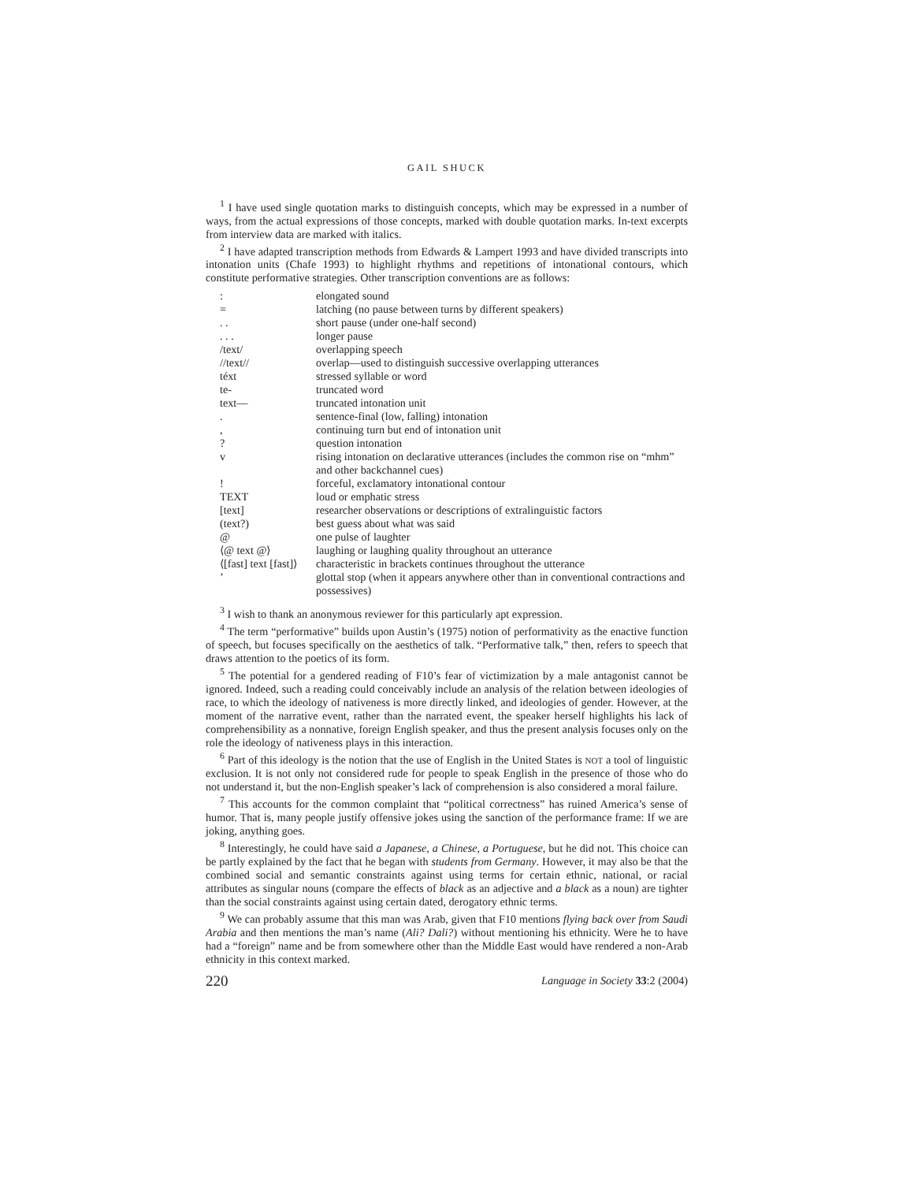GAIL SHUCK
<sup>1</sup> I have used single quotation marks to distinguish concepts, which may be expressed in a number of ways, from the actual expressions of those concepts, marked with double quotation marks. In-text excerpts from interview data are marked with italics.
<sup>2</sup> I have adapted transcription methods from Edwards & Lampert 1993 and have divided transcripts into intonation units (Chafe 1993) to highlight rhythms and repetitions of intonational contours, which constitute performative strategies. Other transcription conventions are as follows:
| : | elongated sound |
| = | latching (no pause between turns by different speakers) |
| . . | short pause (under one-half second) |
| . . . | longer pause |
| /text/ | overlapping speech |
| //text// | overlap—used to distinguish successive overlapping utterances |
| téxt | stressed syllable or word |
| te- | truncated word |
| text— | truncated intonation unit |
| . | sentence-final (low, falling) intonation |
| , | continuing turn but end of intonation unit |
| ? | question intonation |
| v | rising intonation on declarative utterances (includes the common rise on “mhm” and other backchannel cues) |
| ! | forceful, exclamatory intonational contour |
| TEXT | loud or emphatic stress |
| [text] | researcher observations or descriptions of extralinguistic factors |
| (text?) | best guess about what was said |
| @ | one pulse of laughter |
| ⟨@ text @⟩ | laughing or laughing quality throughout an utterance |
| ⟨[fast] text [fast]⟩ | characteristic in brackets continues throughout the utterance |
| ’ | glottal stop (when it appears anywhere other than in conventional contractions and possessives) |
<sup>3</sup> I wish to thank an anonymous reviewer for this particularly apt expression.
<sup>4</sup> The term “performative” builds upon Austin’s (1975) notion of performativity as the enactive function of speech, but focuses specifically on the aesthetics of talk. “Performative talk,” then, refers to speech that draws attention to the poetics of its form.
<sup>5</sup> The potential for a gendered reading of F10’s fear of victimization by a male antagonist cannot be ignored. Indeed, such a reading could conceivably include an analysis of the relation between ideologies of race, to which the ideology of nativeness is more directly linked, and ideologies of gender. However, at the moment of the narrative event, rather than the narrated event, the speaker herself highlights his lack of comprehensibility as a nonnative, foreign English speaker, and thus the present analysis focuses only on the role the ideology of nativeness plays in this interaction.
<sup>6</sup> Part of this ideology is the notion that the use of English in the United States is NOT a tool of linguistic exclusion. It is not only not considered rude for people to speak English in the presence of those who do not understand it, but the non-English speaker’s lack of comprehension is also considered a moral failure.
<sup>7</sup> This accounts for the common complaint that “political correctness” has ruined America’s sense of humor. That is, many people justify offensive jokes using the sanction of the performance frame: If we are joking, anything goes.
<sup>8</sup> Interestingly, he could have said a Japanese, a Chinese, a Portuguese, but he did not. This choice can be partly explained by the fact that he began with students from Germany. However, it may also be that the combined social and semantic constraints against using terms for certain ethnic, national, or racial attributes as singular nouns (compare the effects of black as an adjective and a black as a noun) are tighter than the social constraints against using certain dated, derogatory ethnic terms.
<sup>9</sup> We can probably assume that this man was Arab, given that F10 mentions flying back over from Saudi Arabia and then mentions the man’s name (Ali? Dali?) without mentioning his ethnicity. Were he to have had a “foreign” name and be from somewhere other than the Middle East would have rendered a non-Arab ethnicity in this context marked.
220 Language in Society 33:2 (2004)